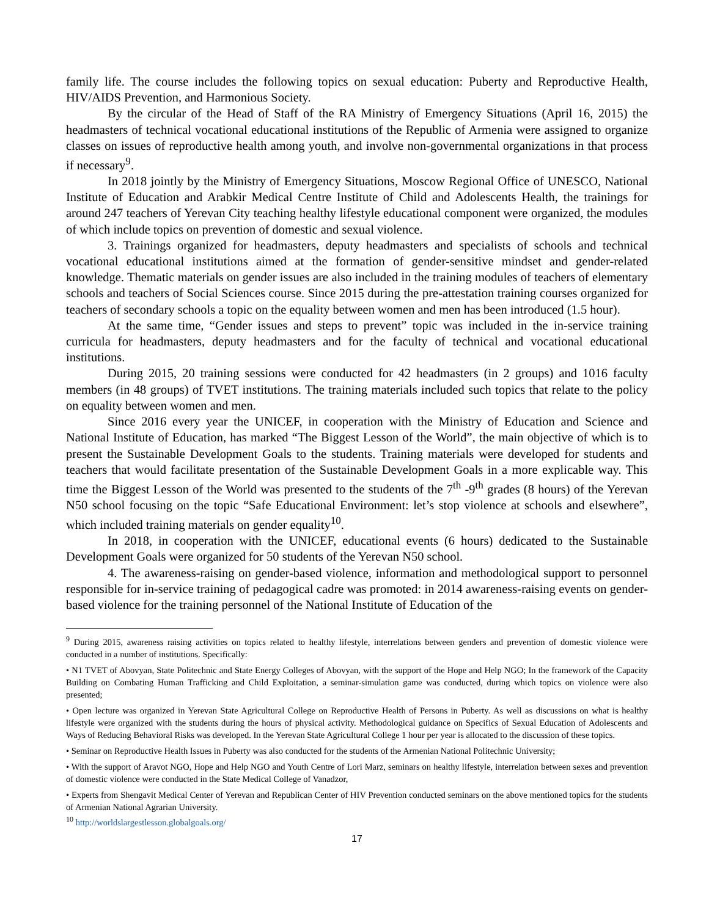family life. The course includes the following topics on sexual education: Puberty and Reproductive Health, HIV/AIDS Prevention, and Harmonious Society.
By the circular of the Head of Staff of the RA Ministry of Emergency Situations (April 16, 2015) the headmasters of technical vocational educational institutions of the Republic of Armenia were assigned to organize classes on issues of reproductive health among youth, and involve non-governmental organizations in that process if necessary<sup>9</sup>.
In 2018 jointly by the Ministry of Emergency Situations, Moscow Regional Office of UNESCO, National Institute of Education and Arabkir Medical Centre Institute of Child and Adolescents Health, the trainings for around 247 teachers of Yerevan City teaching healthy lifestyle educational component were organized, the modules of which include topics on prevention of domestic and sexual violence.
3. Trainings organized for headmasters, deputy headmasters and specialists of schools and technical vocational educational institutions aimed at the formation of gender-sensitive mindset and gender-related knowledge. Thematic materials on gender issues are also included in the training modules of teachers of elementary schools and teachers of Social Sciences course. Since 2015 during the pre-attestation training courses organized for teachers of secondary schools a topic on the equality between women and men has been introduced (1.5 hour).
At the same time, “Gender issues and steps to prevent” topic was included in the in-service training curricula for headmasters, deputy headmasters and for the faculty of technical and vocational educational institutions.
During 2015, 20 training sessions were conducted for 42 headmasters (in 2 groups) and 1016 faculty members (in 48 groups) of TVET institutions. The training materials included such topics that relate to the policy on equality between women and men.
Since 2016 every year the UNICEF, in cooperation with the Ministry of Education and Science and National Institute of Education, has marked “The Biggest Lesson of the World”, the main objective of which is to present the Sustainable Development Goals to the students. Training materials were developed for students and teachers that would facilitate presentation of the Sustainable Development Goals in a more explicable way. This time the Biggest Lesson of the World was presented to the students of the 7<sup>th</sup> -9<sup>th</sup> grades (8 hours) of the Yerevan N50 school focusing on the topic “Safe Educational Environment: let’s stop violence at schools and elsewhere”, which included training materials on gender equality<sup>10</sup>.
In 2018, in cooperation with the UNICEF, educational events (6 hours) dedicated to the Sustainable Development Goals were organized for 50 students of the Yerevan N50 school.
4. The awareness-raising on gender-based violence, information and methodological support to personnel responsible for in-service training of pedagogical cadre was promoted: in 2014 awareness-raising events on gender-based violence for the training personnel of the National Institute of Education of the
<sup>9</sup> During 2015, awareness raising activities on topics related to healthy lifestyle, interrelations between genders and prevention of domestic violence were conducted in a number of institutions. Specifically:
• N1 TVET of Abovyan, State Politechnic and State Energy Colleges of Abovyan, with the support of the Hope and Help NGO; In the framework of the Capacity Building on Combating Human Trafficking and Child Exploitation, a seminar-simulation game was conducted, during which topics on violence were also presented;
• Open lecture was organized in Yerevan State Agricultural College on Reproductive Health of Persons in Puberty. As well as discussions on what is healthy lifestyle were organized with the students during the hours of physical activity. Methodological guidance on Specifics of Sexual Education of Adolescents and Ways of Reducing Behavioral Risks was developed. In the Yerevan State Agricultural College 1 hour per year is allocated to the discussion of these topics.
• Seminar on Reproductive Health Issues in Puberty was also conducted for the students of the Armenian National Politechnic University;
• With the support of Aravot NGO, Hope and Help NGO and Youth Centre of Lori Marz, seminars on healthy lifestyle, interrelation between sexes and prevention of domestic violence were conducted in the State Medical College of Vanadzor,
• Experts from Shengavit Medical Center of Yerevan and Republican Center of HIV Prevention conducted seminars on the above mentioned topics for the students of Armenian National Agrarian University.
<sup>10</sup> http://worldslargestlesson.globalgoals.org/
17